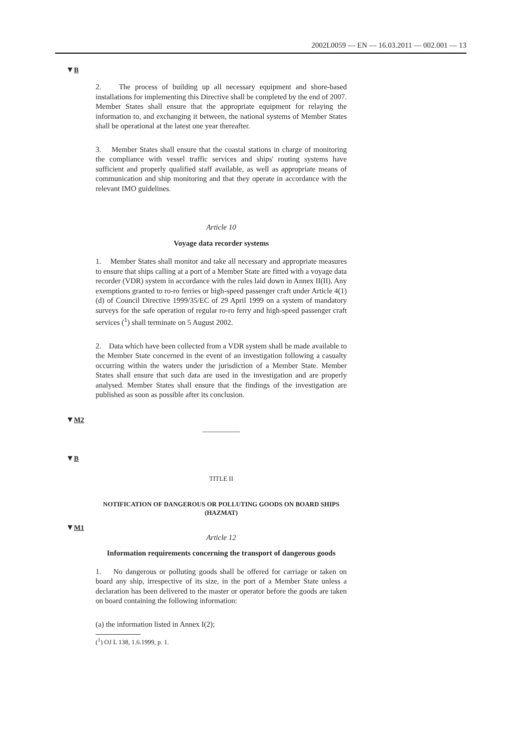2002L0059 — EN — 16.03.2011 — 002.001 — 13
▼B
2. The process of building up all necessary equipment and shore-based installations for implementing this Directive shall be completed by the end of 2007. Member States shall ensure that the appropriate equipment for relaying the information to, and exchanging it between, the national systems of Member States shall be operational at the latest one year thereafter.
3. Member States shall ensure that the coastal stations in charge of monitoring the compliance with vessel traffic services and ships' routing systems have sufficient and properly qualified staff available, as well as appropriate means of communication and ship monitoring and that they operate in accordance with the relevant IMO guidelines.
Article 10
Voyage data recorder systems
1. Member States shall monitor and take all necessary and appropriate measures to ensure that ships calling at a port of a Member State are fitted with a voyage data recorder (VDR) system in accordance with the rules laid down in Annex II(II). Any exemptions granted to ro-ro ferries or high-speed passenger craft under Article 4(1)(d) of Council Directive 1999/35/EC of 29 April 1999 on a system of mandatory surveys for the safe operation of regular ro-ro ferry and high-speed passenger craft services (<sup>1</sup>) shall terminate on 5 August 2002.
2. Data which have been collected from a VDR system shall be made available to the Member State concerned in the event of an investigation following a casualty occurring within the waters under the jurisdiction of a Member State. Member States shall ensure that such data are used in the investigation and are properly analysed. Member States shall ensure that the findings of the investigation are published as soon as possible after its conclusion.
▼M2
__________
▼B
TITLE II
NOTIFICATION OF DANGEROUS OR POLLUTING GOODS ON BOARD SHIPS (HAZMAT)
▼M1
Article 12
Information requirements concerning the transport of dangerous goods
1. No dangerous or polluting goods shall be offered for carriage or taken on board any ship, irrespective of its size, in the port of a Member State unless a declaration has been delivered to the master or operator before the goods are taken on board containing the following information:
(a) the information listed in Annex I(2);
(<sup>1</sup>) OJ L 138, 1.6.1999, p. 1.